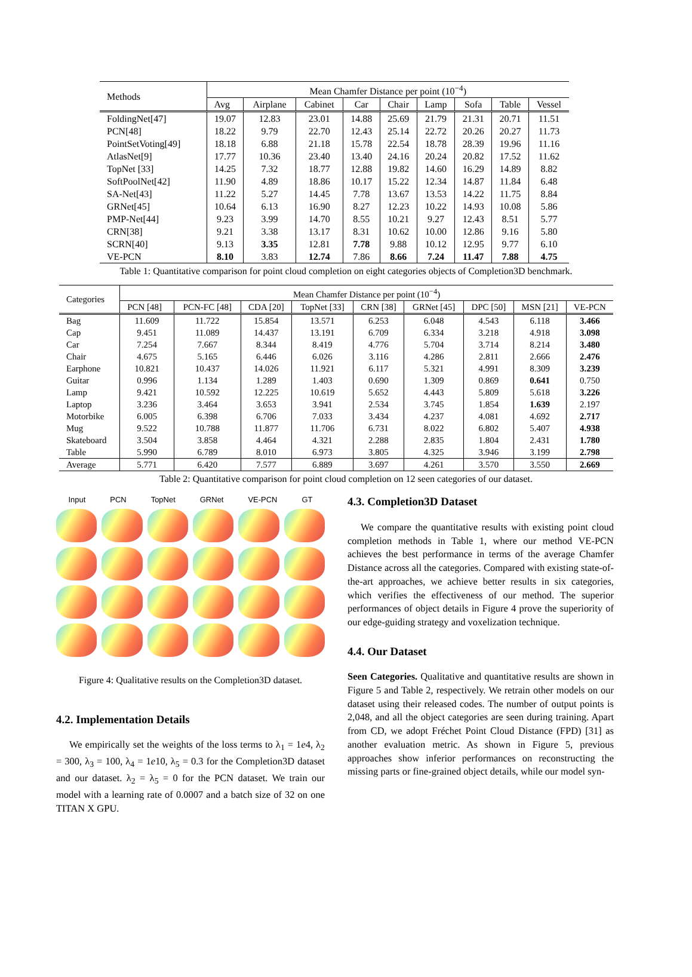| Methods | Mean Chamfer Distance per point (10<sup>−4</sup>) | | | | | | | | |
| --- | --- | --- | --- | --- | --- | --- | --- | --- | --- |
| | Avg | Airplane | Cabinet | Car | Chair | Lamp | Sofa | Table | Vessel |
| FoldingNet[47] | 19.07 | 12.83 | 23.01 | 14.88 | 25.69 | 21.79 | 21.31 | 20.71 | 11.51 |
| PCN[48] | 18.22 | 9.79 | 22.70 | 12.43 | 25.14 | 22.72 | 20.26 | 20.27 | 11.73 |
| PointSetVoting[49] | 18.18 | 6.88 | 21.18 | 15.78 | 22.54 | 18.78 | 28.39 | 19.96 | 11.16 |
| AtlasNet[9] | 17.77 | 10.36 | 23.40 | 13.40 | 24.16 | 20.24 | 20.82 | 17.52 | 11.62 |
| TopNet [33] | 14.25 | 7.32 | 18.77 | 12.88 | 19.82 | 14.60 | 16.29 | 14.89 | 8.82 |
| SoftPoolNet[42] | 11.90 | 4.89 | 18.86 | 10.17 | 15.22 | 12.34 | 14.87 | 11.84 | 6.48 |
| SA-Net[43] | 11.22 | 5.27 | 14.45 | 7.78 | 13.67 | 13.53 | 14.22 | 11.75 | 8.84 |
| GRNet[45] | 10.64 | 6.13 | 16.90 | 8.27 | 12.23 | 10.22 | 14.93 | 10.08 | 5.86 |
| PMP-Net[44] | 9.23 | 3.99 | 14.70 | 8.55 | 10.21 | 9.27 | 12.43 | 8.51 | 5.77 |
| CRN[38] | 9.21 | 3.38 | 13.17 | 8.31 | 10.62 | 10.00 | 12.86 | 9.16 | 5.80 |
| SCRN[40] | 9.13 | 3.35 | 12.81 | 7.78 | 9.88 | 10.12 | 12.95 | 9.77 | 6.10 |
| VE-PCN | 8.10 | 3.83 | 12.74 | 7.86 | 8.66 | 7.24 | 11.47 | 7.88 | 4.75 |
Table 1: Quantitative comparison for point cloud completion on eight categories objects of Completion3D benchmark.
| Categories | Mean Chamfer Distance per point (10<sup>−4</sup>) | | | | | | | | |
| --- | --- | --- | --- | --- | --- | --- | --- | --- | --- |
| | PCN [48] | PCN-FC [48] | CDA [20] | TopNet [33] | CRN [38] | GRNet [45] | DPC [50] | MSN [21] | VE-PCN |
| Bag | 11.609 | 11.722 | 15.854 | 13.571 | 6.253 | 6.048 | 4.543 | 6.118 | 3.466 |
| Cap | 9.451 | 11.089 | 14.437 | 13.191 | 6.709 | 6.334 | 3.218 | 4.918 | 3.098 |
| Car | 7.254 | 7.667 | 8.344 | 8.419 | 4.776 | 5.704 | 3.714 | 8.214 | 3.480 |
| Chair | 4.675 | 5.165 | 6.446 | 6.026 | 3.116 | 4.286 | 2.811 | 2.666 | 2.476 |
| Earphone | 10.821 | 10.437 | 14.026 | 11.921 | 6.117 | 5.321 | 4.991 | 8.309 | 3.239 |
| Guitar | 0.996 | 1.134 | 1.289 | 1.403 | 0.690 | 1.309 | 0.869 | 0.641 | 0.750 |
| Lamp | 9.421 | 10.592 | 12.225 | 10.619 | 5.652 | 4.443 | 5.809 | 5.618 | 3.226 |
| Laptop | 3.236 | 3.464 | 3.653 | 3.941 | 2.534 | 3.745 | 1.854 | 1.639 | 2.197 |
| Motorbike | 6.005 | 6.398 | 6.706 | 7.033 | 3.434 | 4.237 | 4.081 | 4.692 | 2.717 |
| Mug | 9.522 | 10.788 | 11.877 | 11.706 | 6.731 | 8.022 | 6.802 | 5.407 | 4.938 |
| Skateboard | 3.504 | 3.858 | 4.464 | 4.321 | 2.288 | 2.835 | 1.804 | 2.431 | 1.780 |
| Table | 5.990 | 6.789 | 8.010 | 6.973 | 3.805 | 4.325 | 3.946 | 3.199 | 2.798 |
| Average | 5.771 | 6.420 | 7.577 | 6.889 | 3.697 | 4.261 | 3.570 | 3.550 | 2.669 |
Table 2: Quantitative comparison for point cloud completion on 12 seen categories of our dataset.
Input PCN TopNet GRNet VE-PCN GT
Figure 4: Qualitative results on the Completion3D dataset.
4.2. Implementation Details
We empirically set the weights of the loss terms to λ<sub>1</sub> = 1e4, λ<sub>2</sub> = 300, λ<sub>3</sub> = 100, λ<sub>4</sub> = 1e10, λ<sub>5</sub> = 0.3 for the Completion3D dataset and our dataset. λ<sub>2</sub> = λ<sub>5</sub> = 0 for the PCN dataset. We train our model with a learning rate of 0.0007 and a batch size of 32 on one TITAN X GPU.
4.3. Completion3D Dataset
We compare the quantitative results with existing point cloud completion methods in Table 1, where our method VE-PCN achieves the best performance in terms of the average Chamfer Distance across all the categories. Compared with existing state-of-the-art approaches, we achieve better results in six categories, which verifies the effectiveness of our method. The superior performances of object details in Figure 4 prove the superiority of our edge-guiding strategy and voxelization technique.
4.4. Our Dataset
Seen Categories. Qualitative and quantitative results are shown in Figure 5 and Table 2, respectively. We retrain other models on our dataset using their released codes. The number of output points is 2,048, and all the object categories are seen during training. Apart from CD, we adopt Fréchet Point Cloud Distance (FPD) [31] as another evaluation metric. As shown in Figure 5, previous approaches show inferior performances on reconstructing the missing parts or fine-grained object details, while our model syn-